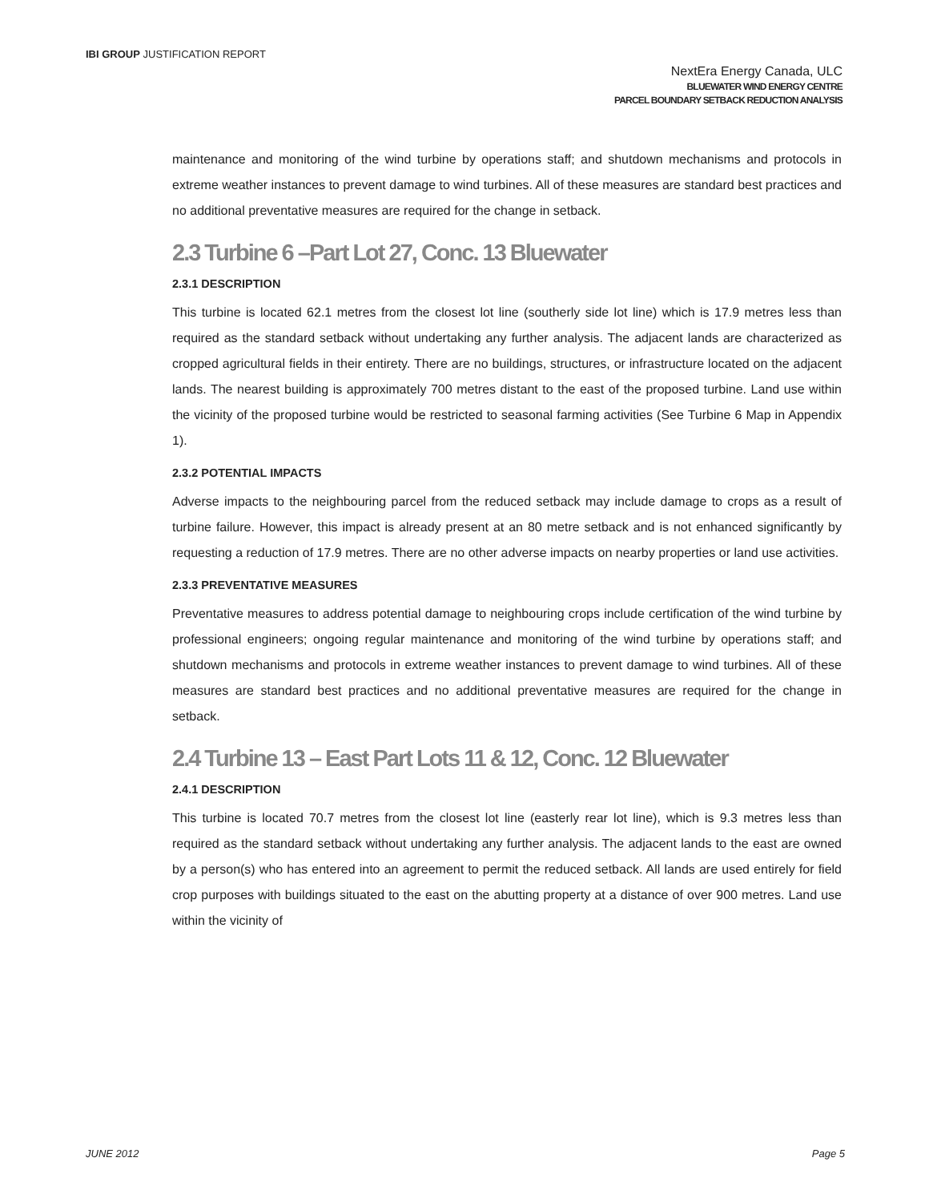IBI GROUP JUSTIFICATION REPORT
NextEra Energy Canada, ULC
BLUEWATER WIND ENERGY CENTRE
PARCEL BOUNDARY SETBACK REDUCTION ANALYSIS
maintenance and monitoring of the wind turbine by operations staff; and shutdown mechanisms and protocols in extreme weather instances to prevent damage to wind turbines. All of these measures are standard best practices and no additional preventative measures are required for the change in setback.
2.3 Turbine 6 –Part Lot 27, Conc. 13 Bluewater
2.3.1 DESCRIPTION
This turbine is located 62.1 metres from the closest lot line (southerly side lot line) which is 17.9 metres less than required as the standard setback without undertaking any further analysis. The adjacent lands are characterized as cropped agricultural fields in their entirety. There are no buildings, structures, or infrastructure located on the adjacent lands. The nearest building is approximately 700 metres distant to the east of the proposed turbine. Land use within the vicinity of the proposed turbine would be restricted to seasonal farming activities (See Turbine 6 Map in Appendix 1).
2.3.2 POTENTIAL IMPACTS
Adverse impacts to the neighbouring parcel from the reduced setback may include damage to crops as a result of turbine failure. However, this impact is already present at an 80 metre setback and is not enhanced significantly by requesting a reduction of 17.9 metres. There are no other adverse impacts on nearby properties or land use activities.
2.3.3 PREVENTATIVE MEASURES
Preventative measures to address potential damage to neighbouring crops include certification of the wind turbine by professional engineers; ongoing regular maintenance and monitoring of the wind turbine by operations staff; and shutdown mechanisms and protocols in extreme weather instances to prevent damage to wind turbines. All of these measures are standard best practices and no additional preventative measures are required for the change in setback.
2.4 Turbine 13 – East Part Lots 11 & 12, Conc. 12 Bluewater
2.4.1 DESCRIPTION
This turbine is located 70.7 metres from the closest lot line (easterly rear lot line), which is 9.3 metres less than required as the standard setback without undertaking any further analysis. The adjacent lands to the east are owned by a person(s) who has entered into an agreement to permit the reduced setback. All lands are used entirely for field crop purposes with buildings situated to the east on the abutting property at a distance of over 900 metres. Land use within the vicinity of
JUNE 2012 Page 5